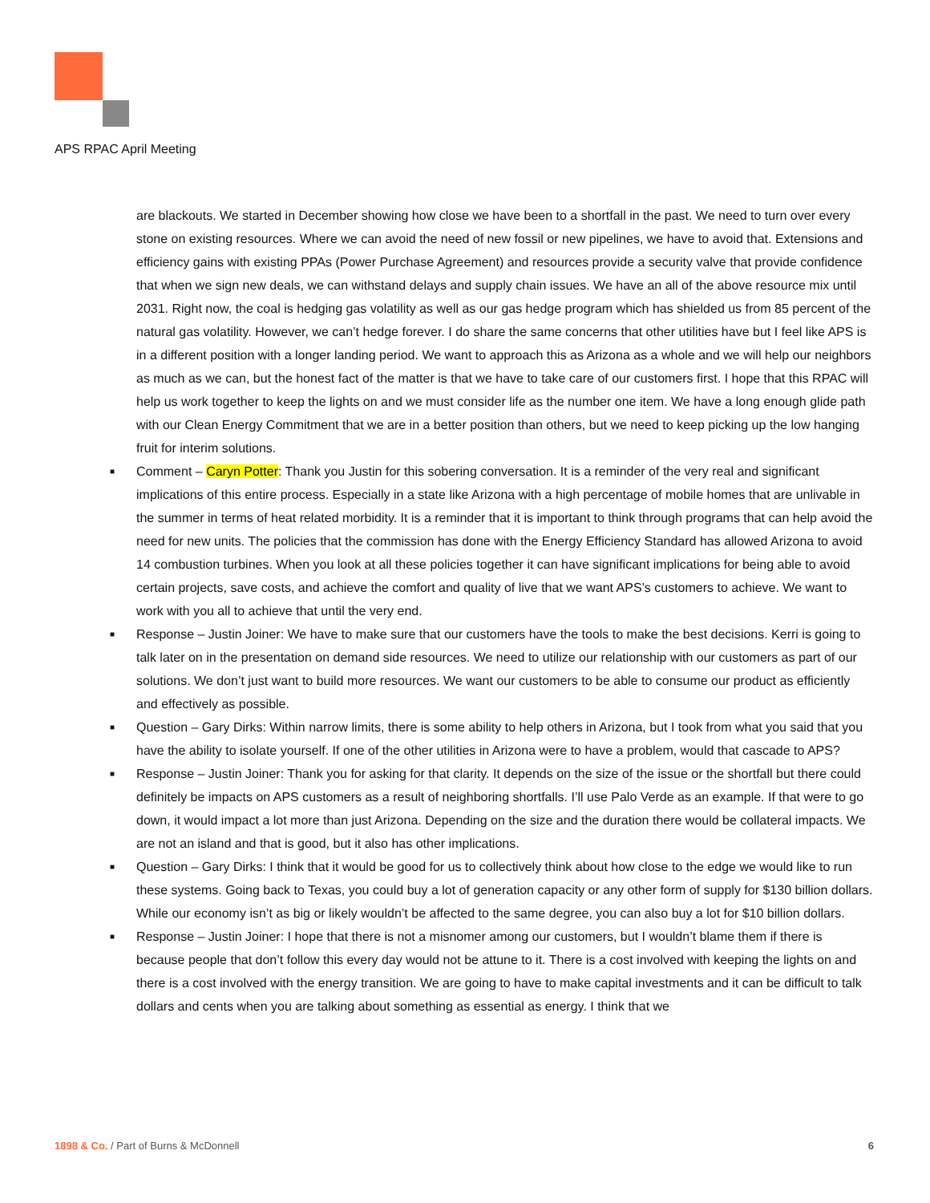APS RPAC April Meeting
are blackouts. We started in December showing how close we have been to a shortfall in the past. We need to turn over every stone on existing resources. Where we can avoid the need of new fossil or new pipelines, we have to avoid that. Extensions and efficiency gains with existing PPAs (Power Purchase Agreement) and resources provide a security valve that provide confidence that when we sign new deals, we can withstand delays and supply chain issues. We have an all of the above resource mix until 2031. Right now, the coal is hedging gas volatility as well as our gas hedge program which has shielded us from 85 percent of the natural gas volatility. However, we can’t hedge forever. I do share the same concerns that other utilities have but I feel like APS is in a different position with a longer landing period. We want to approach this as Arizona as a whole and we will help our neighbors as much as we can, but the honest fact of the matter is that we have to take care of our customers first. I hope that this RPAC will help us work together to keep the lights on and we must consider life as the number one item. We have a long enough glide path with our Clean Energy Commitment that we are in a better position than others, but we need to keep picking up the low hanging fruit for interim solutions.
■ Comment – Caryn Potter: Thank you Justin for this sobering conversation. It is a reminder of the very real and significant implications of this entire process. Especially in a state like Arizona with a high percentage of mobile homes that are unlivable in the summer in terms of heat related morbidity. It is a reminder that it is important to think through programs that can help avoid the need for new units. The policies that the commission has done with the Energy Efficiency Standard has allowed Arizona to avoid 14 combustion turbines. When you look at all these policies together it can have significant implications for being able to avoid certain projects, save costs, and achieve the comfort and quality of live that we want APS’s customers to achieve. We want to work with you all to achieve that until the very end.
■ Response – Justin Joiner: We have to make sure that our customers have the tools to make the best decisions. Kerri is going to talk later on in the presentation on demand side resources. We need to utilize our relationship with our customers as part of our solutions. We don’t just want to build more resources. We want our customers to be able to consume our product as efficiently and effectively as possible.
■ Question – Gary Dirks: Within narrow limits, there is some ability to help others in Arizona, but I took from what you said that you have the ability to isolate yourself. If one of the other utilities in Arizona were to have a problem, would that cascade to APS?
■ Response – Justin Joiner: Thank you for asking for that clarity. It depends on the size of the issue or the shortfall but there could definitely be impacts on APS customers as a result of neighboring shortfalls. I’ll use Palo Verde as an example. If that were to go down, it would impact a lot more than just Arizona. Depending on the size and the duration there would be collateral impacts. We are not an island and that is good, but it also has other implications.
■ Question – Gary Dirks: I think that it would be good for us to collectively think about how close to the edge we would like to run these systems. Going back to Texas, you could buy a lot of generation capacity or any other form of supply for $130 billion dollars. While our economy isn’t as big or likely wouldn’t be affected to the same degree, you can also buy a lot for $10 billion dollars.
■ Response – Justin Joiner: I hope that there is not a misnomer among our customers, but I wouldn’t blame them if there is because people that don’t follow this every day would not be attune to it. There is a cost involved with keeping the lights on and there is a cost involved with the energy transition. We are going to have to make capital investments and it can be difficult to talk dollars and cents when you are talking about something as essential as energy. I think that we
1898 & Co. / Part of Burns & McDonnell 6